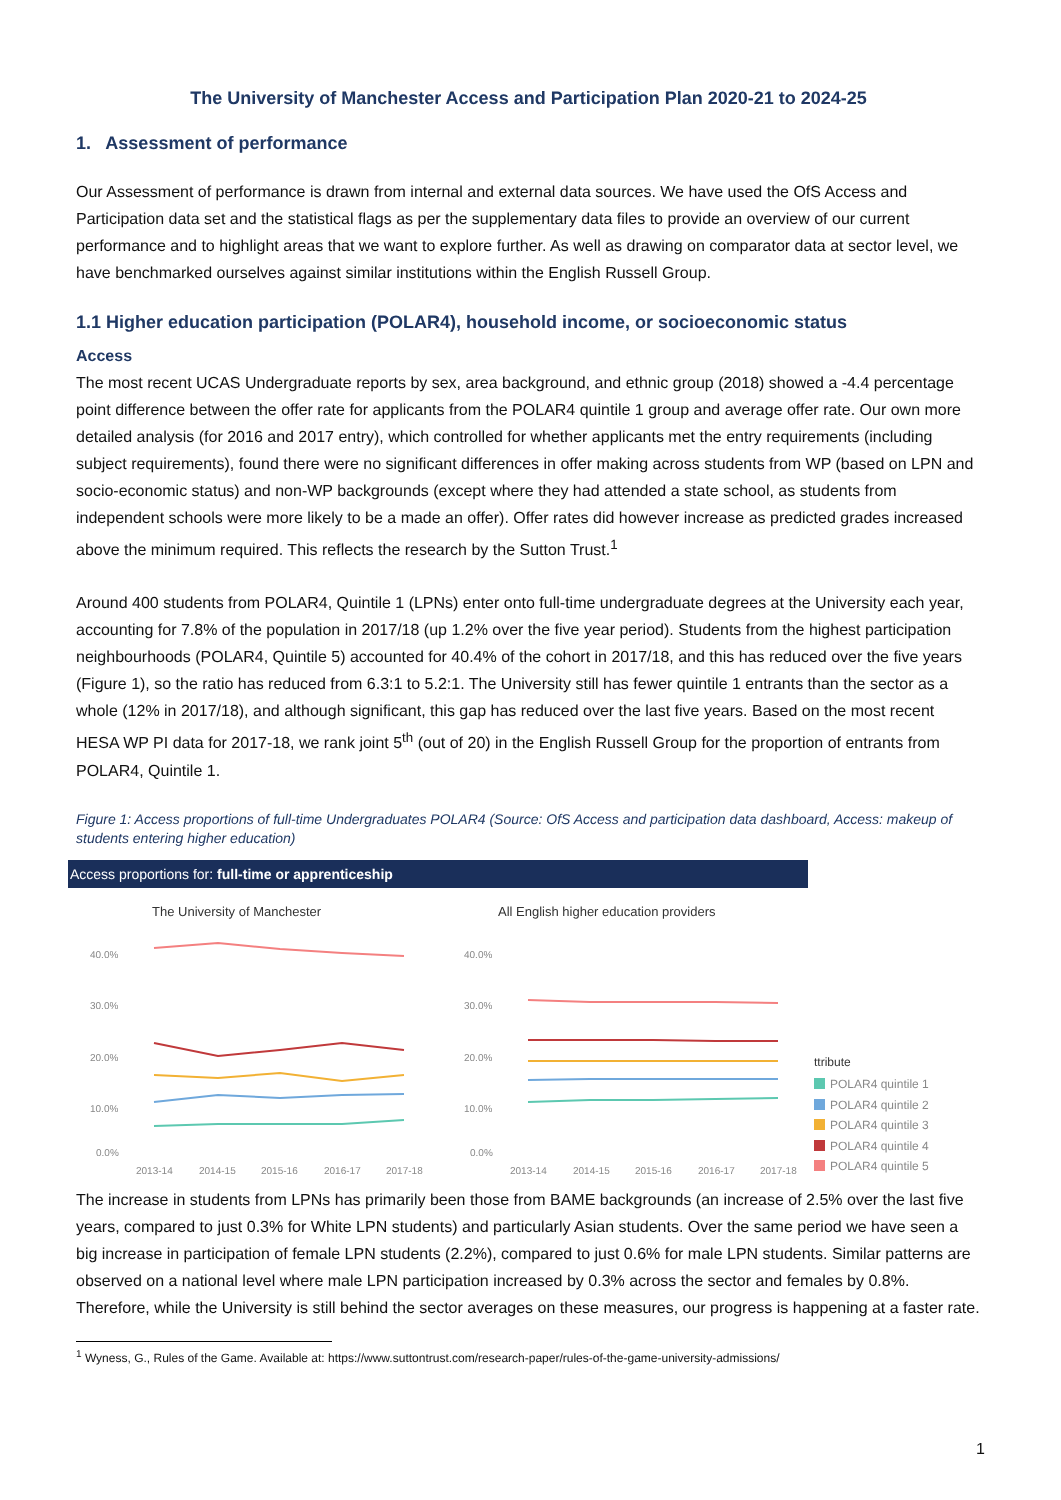The University of Manchester Access and Participation Plan 2020-21 to 2024-25
1. Assessment of performance
Our Assessment of performance is drawn from internal and external data sources. We have used the OfS Access and Participation data set and the statistical flags as per the supplementary data files to provide an overview of our current performance and to highlight areas that we want to explore further. As well as drawing on comparator data at sector level, we have benchmarked ourselves against similar institutions within the English Russell Group.
1.1 Higher education participation (POLAR4), household income, or socioeconomic status
Access
The most recent UCAS Undergraduate reports by sex, area background, and ethnic group (2018) showed a -4.4 percentage point difference between the offer rate for applicants from the POLAR4 quintile 1 group and average offer rate. Our own more detailed analysis (for 2016 and 2017 entry), which controlled for whether applicants met the entry requirements (including subject requirements), found there were no significant differences in offer making across students from WP (based on LPN and socio-economic status) and non-WP backgrounds (except where they had attended a state school, as students from independent schools were more likely to be a made an offer). Offer rates did however increase as predicted grades increased above the minimum required. This reflects the research by the Sutton Trust.<sup>1</sup>
Around 400 students from POLAR4, Quintile 1 (LPNs) enter onto full-time undergraduate degrees at the University each year, accounting for 7.8% of the population in 2017/18 (up 1.2% over the five year period). Students from the highest participation neighbourhoods (POLAR4, Quintile 5) accounted for 40.4% of the cohort in 2017/18, and this has reduced over the five years (Figure 1), so the ratio has reduced from 6.3:1 to 5.2:1. The University still has fewer quintile 1 entrants than the sector as a whole (12% in 2017/18), and although significant, this gap has reduced over the last five years. Based on the most recent HESA WP PI data for 2017-18, we rank joint 5<sup>th</sup> (out of 20) in the English Russell Group for the proportion of entrants from POLAR4, Quintile 1.
Figure 1: Access proportions of full-time Undergraduates POLAR4 (Source: OfS Access and participation data dashboard, Access: makeup of students entering higher education)
Access proportions for: full-time or apprenticeship
The University of Manchester
All English higher education providers
40.0%
30.0%
20.0%
10.0%
0.0%
40.0%
30.0%
20.0%
10.0%
0.0%
2013-14
2014-15
2015-16
2016-17
2017-18
2013-14
2014-15
2015-16
2016-17
2017-18
ttribute
POLAR4 quintile 1
POLAR4 quintile 2
POLAR4 quintile 3
POLAR4 quintile 4
POLAR4 quintile 5
The increase in students from LPNs has primarily been those from BAME backgrounds (an increase of 2.5% over the last five years, compared to just 0.3% for White LPN students) and particularly Asian students. Over the same period we have seen a big increase in participation of female LPN students (2.2%), compared to just 0.6% for male LPN students. Similar patterns are observed on a national level where male LPN participation increased by 0.3% across the sector and females by 0.8%. Therefore, while the University is still behind the sector averages on these measures, our progress is happening at a faster rate.
<sup>1</sup> Wyness, G., Rules of the Game. Available at: https://www.suttontrust.com/research-paper/rules-of-the-game-university-admissions/
1